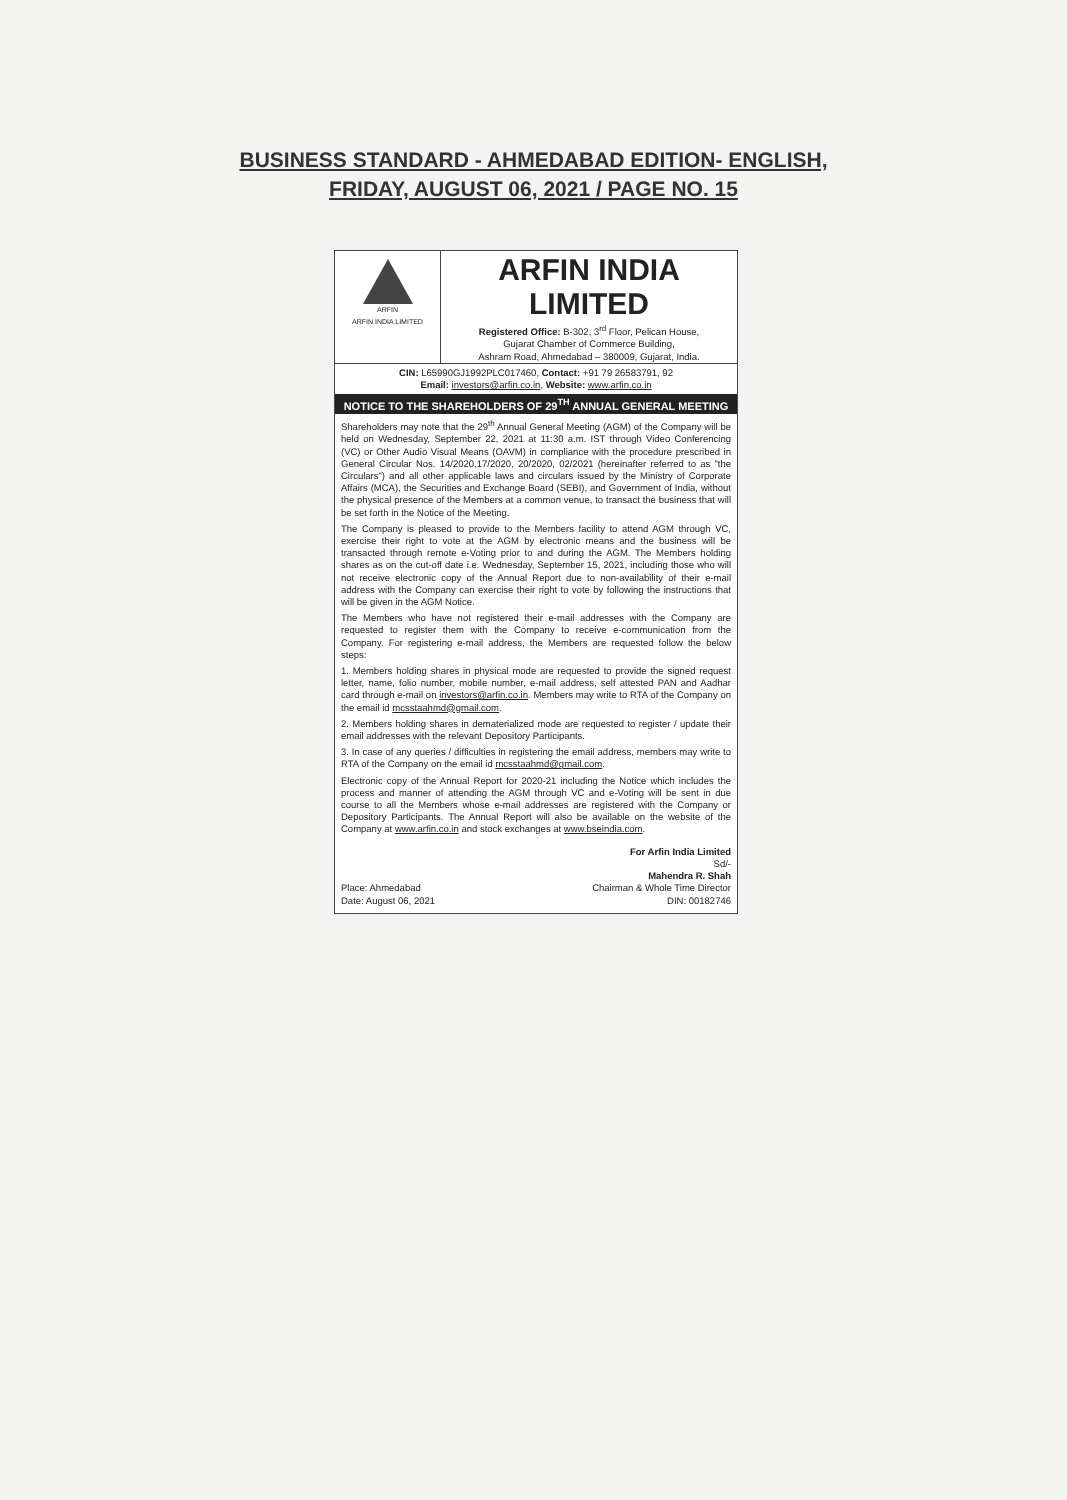BUSINESS STANDARD - AHMEDABAD EDITION- ENGLISH,
FRIDAY, AUGUST 06, 2021 / PAGE NO. 15
ARFIN
ARFIN INDIA LIMITED
ARFIN INDIA LIMITED
Registered Office: B-302, 3<sup>rd</sup> Floor, Pelican House,
Gujarat Chamber of Commerce Building,
Ashram Road, Ahmedabad – 380009, Gujarat, India.
CIN: L65990GJ1992PLC017460, Contact: +91 79 26583791, 92
Email: investors@arfin.co.in, Website: www.arfin.co.in
NOTICE TO THE SHAREHOLDERS OF 29<sup>TH</sup> ANNUAL GENERAL MEETING
Shareholders may note that the 29<sup>th</sup> Annual General Meeting (AGM) of the Company will be held on Wednesday, September 22, 2021 at 11:30 a.m. IST through Video Conferencing (VC) or Other Audio Visual Means (OAVM) in compliance with the procedure prescribed in General Circular Nos. 14/2020,17/2020, 20/2020, 02/2021 (hereinafter referred to as "the Circulars") and all other applicable laws and circulars issued by the Ministry of Corporate Affairs (MCA), the Securities and Exchange Board (SEBI), and Government of India, without the physical presence of the Members at a common venue, to transact the business that will be set forth in the Notice of the Meeting.
The Company is pleased to provide to the Members facility to attend AGM through VC, exercise their right to vote at the AGM by electronic means and the business will be transacted through remote e-Voting prior to and during the AGM. The Members holding shares as on the cut-off date i.e. Wednesday, September 15, 2021, including those who will not receive electronic copy of the Annual Report due to non-availability of their e-mail address with the Company can exercise their right to vote by following the instructions that will be given in the AGM Notice.
The Members who have not registered their e-mail addresses with the Company are requested to register them with the Company to receive e-communication from the Company. For registering e-mail address, the Members are requested follow the below steps:
1. Members holding shares in physical mode are requested to provide the signed request letter, name, folio number, mobile number, e-mail address, self attested PAN and Aadhar card through e-mail on investors@arfin.co.in. Members may write to RTA of the Company on the email id mcsstaahmd@gmail.com.
2. Members holding shares in dematerialized mode are requested to register / update their email addresses with the relevant Depository Participants.
3. In case of any queries / difficulties in registering the email address, members may write to RTA of the Company on the email id mcsstaahmd@gmail.com.
Electronic copy of the Annual Report for 2020-21 including the Notice which includes the process and manner of attending the AGM through VC and e-Voting will be sent in due course to all the Members whose e-mail addresses are registered with the Company or Depository Participants. The Annual Report will also be available on the website of the Company at www.arfin.co.in and stock exchanges at www.bseindia.com.
Place: Ahmedabad
Date: August 06, 2021
For Arfin India Limited
Sd/-
Mahendra R. Shah
Chairman & Whole Time Director
DIN: 00182746